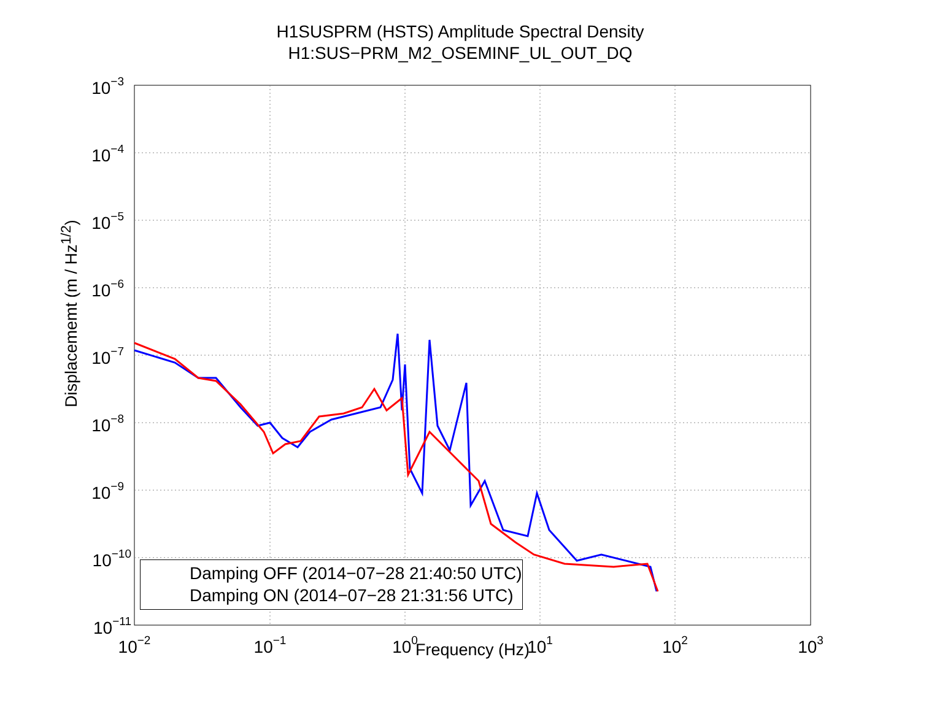H1SUSPRM (HSTS) Amplitude Spectral Density
H1:SUS−PRM_M2_OSEMINF_UL_OUT_DQ
10−3
10−4
10−5
10−6
10−7
10−8
10−9
10−10
10−11
10−2
10−1
100
101
102
103
Displacememt (m / Hz<sup>1/2</sup>)
Damping OFF (2014−07−28 21:40:50 UTC)
Damping ON (2014−07−28 21:31:56 UTC)
Frequency (Hz)